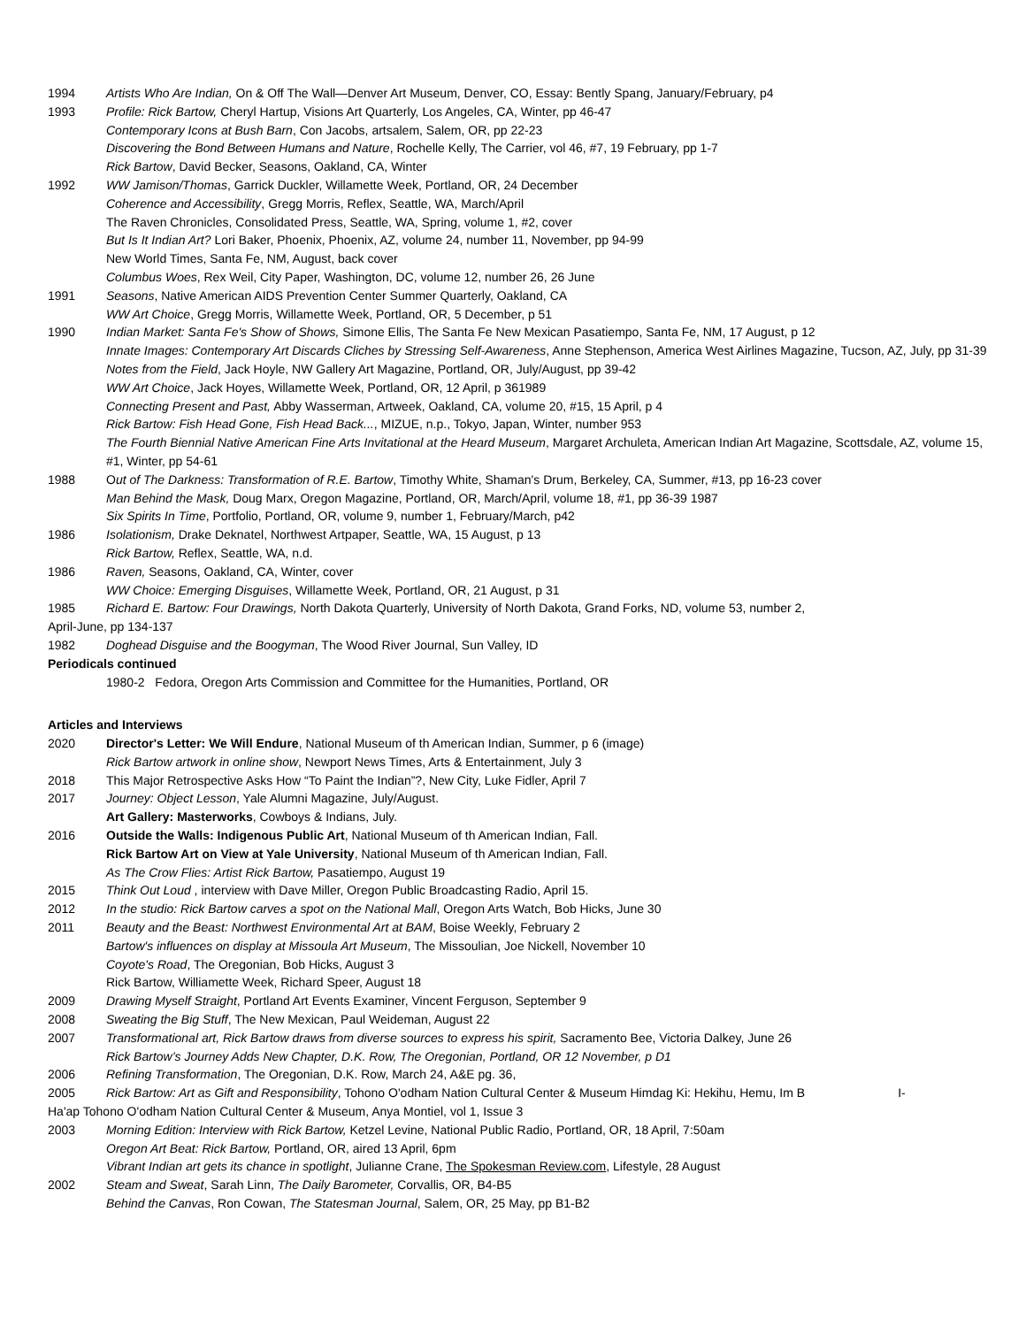1994 Artists Who Are Indian, On & Off The Wall—Denver Art Museum, Denver, CO, Essay: Bently Spang, January/February, p4
1993 Profile: Rick Bartow, Cheryl Hartup, Visions Art Quarterly, Los Angeles, CA, Winter, pp 46-47
Contemporary Icons at Bush Barn, Con Jacobs, artsalem, Salem, OR, pp 22-23
Discovering the Bond Between Humans and Nature, Rochelle Kelly, The Carrier, vol 46, #7, 19 February, pp 1-7
Rick Bartow, David Becker, Seasons, Oakland, CA, Winter
1992 WW Jamison/Thomas, Garrick Duckler, Willamette Week, Portland, OR, 24 December
Coherence and Accessibility, Gregg Morris, Reflex, Seattle, WA, March/April
The Raven Chronicles, Consolidated Press, Seattle, WA, Spring, volume 1, #2, cover
But Is It Indian Art? Lori Baker, Phoenix, Phoenix, AZ, volume 24, number 11, November, pp 94-99
New World Times, Santa Fe, NM, August, back cover
Columbus Woes, Rex Weil, City Paper, Washington, DC, volume 12, number 26, 26 June
1991 Seasons, Native American AIDS Prevention Center Summer Quarterly, Oakland, CA
WW Art Choice, Gregg Morris, Willamette Week, Portland, OR, 5 December, p 51
1990 Indian Market: Santa Fe's Show of Shows, Simone Ellis, The Santa Fe New Mexican Pasatiempo, Santa Fe, NM, 17 August, p 12
Innate Images: Contemporary Art Discards Cliches by Stressing Self-Awareness, Anne Stephenson, America West Airlines Magazine, Tucson, AZ, July, pp 31-39
Notes from the Field, Jack Hoyle, NW Gallery Art Magazine, Portland, OR, July/August, pp 39-42
WW Art Choice, Jack Hoyes, Willamette Week, Portland, OR, 12 April, p 361989
Connecting Present and Past, Abby Wasserman, Artweek, Oakland, CA, volume 20, #15, 15 April, p 4
Rick Bartow: Fish Head Gone, Fish Head Back..., MIZUE, n.p., Tokyo, Japan, Winter, number 953
The Fourth Biennial Native American Fine Arts Invitational at the Heard Museum, Margaret Archuleta, American Indian Art Magazine, Scottsdale, AZ, volume 15, #1, Winter, pp 54-61
1988 Out of The Darkness: Transformation of R.E. Bartow, Timothy White, Shaman's Drum, Berkeley, CA, Summer, #13, pp 16-23 cover
Man Behind the Mask, Doug Marx, Oregon Magazine, Portland, OR, March/April, volume 18, #1, pp 36-39 1987
Six Spirits In Time, Portfolio, Portland, OR, volume 9, number 1, February/March, p42
1986 Isolationism, Drake Deknatel, Northwest Artpaper, Seattle, WA, 15 August, p 13
Rick Bartow, Reflex, Seattle, WA, n.d.
1986 Raven, Seasons, Oakland, CA, Winter, cover
WW Choice: Emerging Disguises, Willamette Week, Portland, OR, 21 August, p 31
1985 Richard E. Bartow: Four Drawings, North Dakota Quarterly, University of North Dakota, Grand Forks, ND, volume 53, number 2,
April-June, pp 134-137
1982 Doghead Disguise and the Boogyman, The Wood River Journal, Sun Valley, ID
Periodicals continued
1980-2 Fedora, Oregon Arts Commission and Committee for the Humanities, Portland, OR
Articles and Interviews
2020 Director's Letter: We Will Endure, National Museum of th American Indian, Summer, p 6 (image)
Rick Bartow artwork in online show, Newport News Times, Arts & Entertainment, July 3
2018 This Major Retrospective Asks How “To Paint the Indian”?, New City, Luke Fidler, April 7
2017 Journey: Object Lesson, Yale Alumni Magazine, July/August.
Art Gallery: Masterworks, Cowboys & Indians, July.
2016 Outside the Walls: Indigenous Public Art, National Museum of th American Indian, Fall.
Rick Bartow Art on View at Yale University, National Museum of th American Indian, Fall.
As The Crow Flies: Artist Rick Bartow, Pasatiempo, August 19
2015 Think Out Loud , interview with Dave Miller, Oregon Public Broadcasting Radio, April 15.
2012 In the studio: Rick Bartow carves a spot on the National Mall, Oregon Arts Watch, Bob Hicks, June 30
2011 Beauty and the Beast: Northwest Environmental Art at BAM, Boise Weekly, February 2
Bartow's influences on display at Missoula Art Museum, The Missoulian, Joe Nickell, November 10
Coyote's Road, The Oregonian, Bob Hicks, August 3
Rick Bartow, Williamette Week, Richard Speer, August 18
2009 Drawing Myself Straight, Portland Art Events Examiner, Vincent Ferguson, September 9
2008 Sweating the Big Stuff, The New Mexican, Paul Weideman, August 22
2007 Transformational art, Rick Bartow draws from diverse sources to express his spirit, Sacramento Bee, Victoria Dalkey, June 26
Rick Bartow’s Journey Adds New Chapter, D.K. Row, The Oregonian, Portland, OR 12 November, p D1
2006 Refining Transformation, The Oregonian, D.K. Row, March 24, A&E pg. 36,
2005 Rick Bartow: Art as Gift and Responsibility, Tohono O'odham Nation Cultural Center & Museum Himdag Ki: Hekihu, Hemu, Im B I-
Ha'ap Tohono O'odham Nation Cultural Center & Museum, Anya Montiel, vol 1, Issue 3
2003 Morning Edition: Interview with Rick Bartow, Ketzel Levine, National Public Radio, Portland, OR, 18 April, 7:50am
Oregon Art Beat: Rick Bartow, Portland, OR, aired 13 April, 6pm
Vibrant Indian art gets its chance in spotlight, Julianne Crane, The Spokesman Review.com, Lifestyle, 28 August
2002 Steam and Sweat, Sarah Linn, The Daily Barometer, Corvallis, OR, B4-B5
Behind the Canvas, Ron Cowan, The Statesman Journal, Salem, OR, 25 May, pp B1-B2